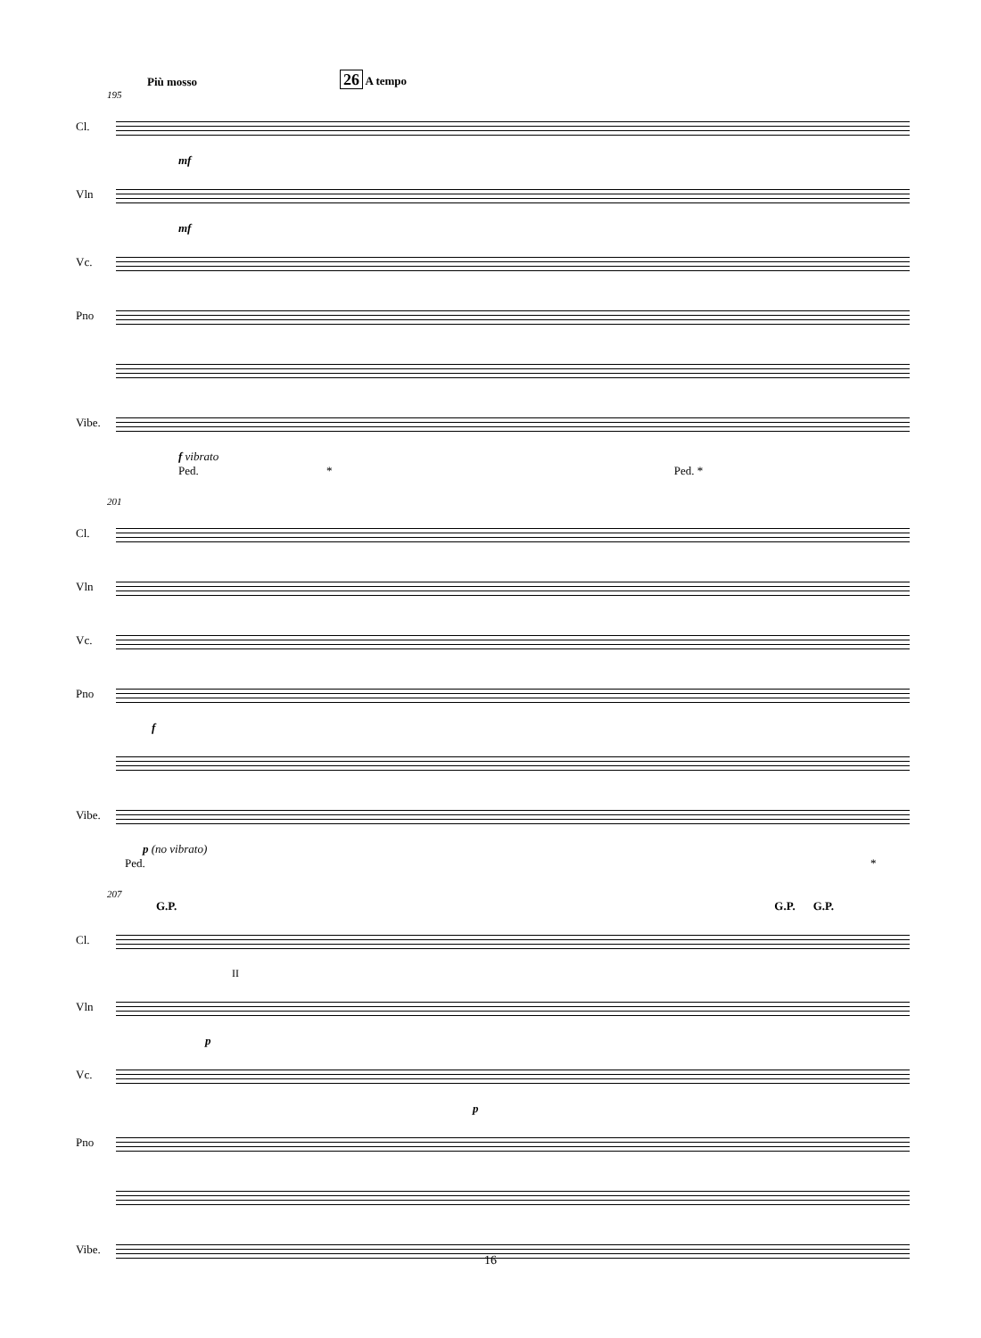Più mosso 26 A tempo
195
Cl.
mf
Vln
mf
Vc.
Pno
Vibe.
f vibrato
Ped. * Ped. *
201
Cl.
Vln
Vc.
Pno
f
Vibe.
p (no vibrato)
Ped. *
207
G.P. G.P. G.P.
Cl.
II
Vln
p
Vc.
p
Pno
Vibe.
16